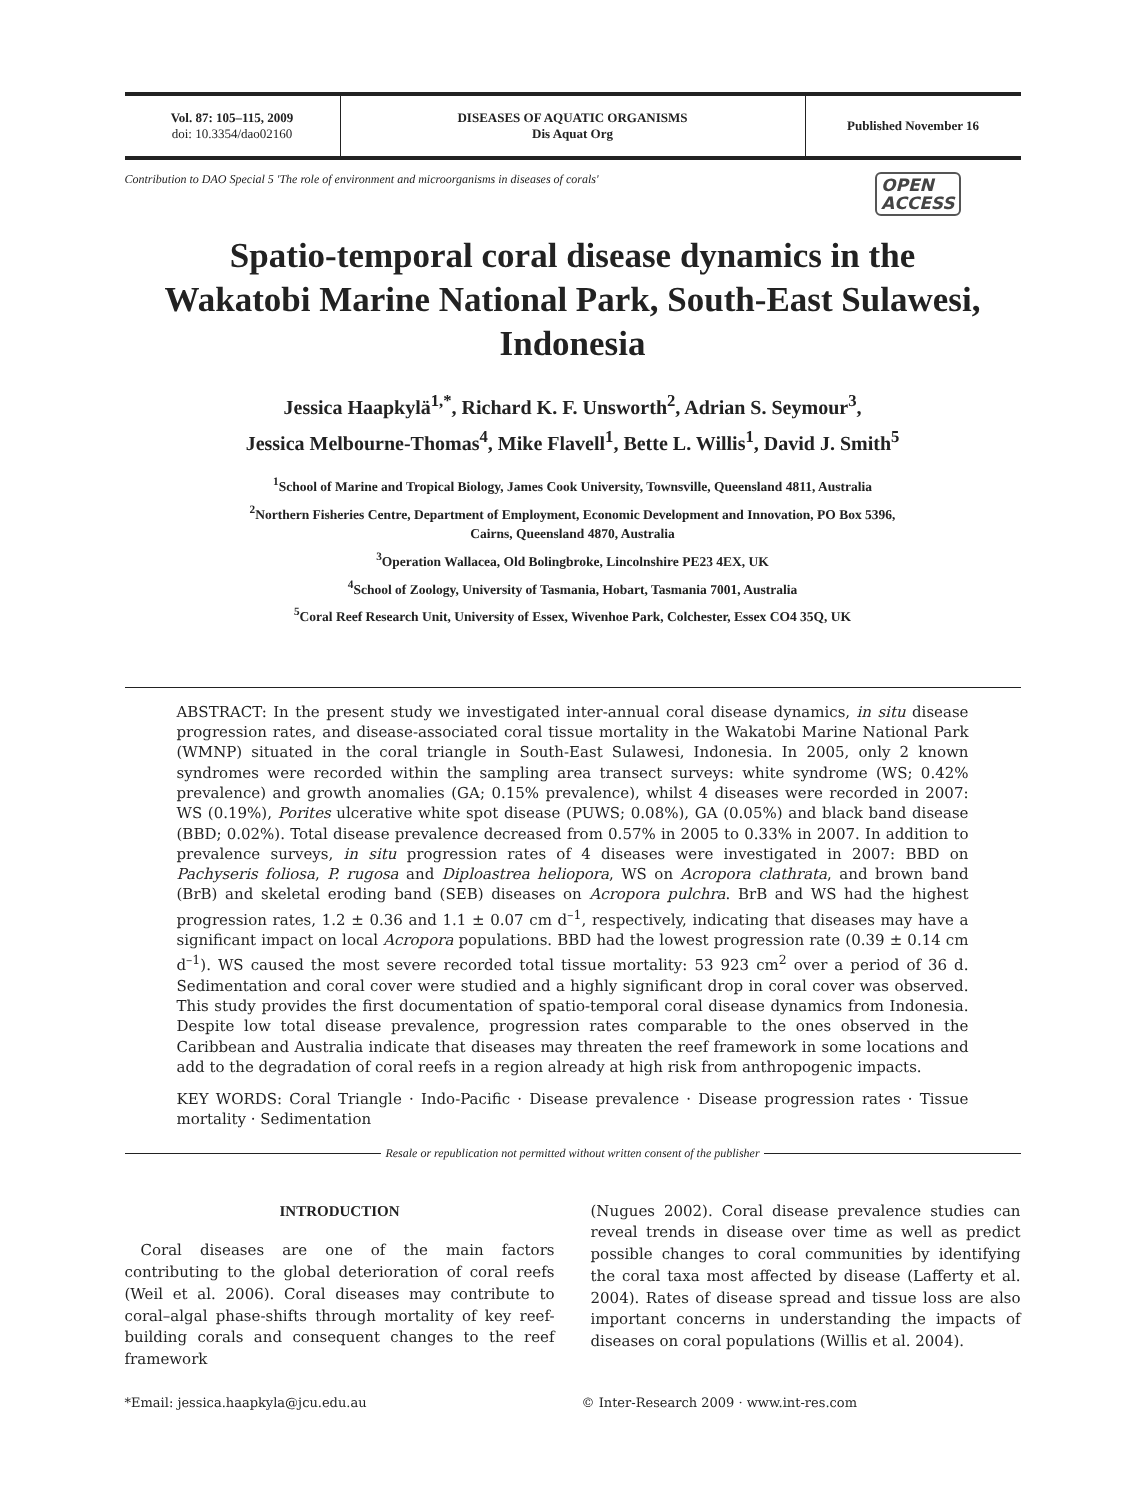Vol. 87: 105–115, 2009
doi: 10.3354/dao02160
DISEASES OF AQUATIC ORGANISMS
Dis Aquat Org
Published November 16
Contribution to DAO Special 5 'The role of environment and microorganisms in diseases of corals' OPEN
ACCESS
Spatio-temporal coral disease dynamics in the Wakatobi Marine National Park, South-East Sulawesi, Indonesia
Jessica Haapkylä<sup>1,*</sup>, Richard K. F. Unsworth<sup>2</sup>, Adrian S. Seymour<sup>3</sup>,
Jessica Melbourne-Thomas<sup>4</sup>, Mike Flavell<sup>1</sup>, Bette L. Willis<sup>1</sup>, David J. Smith<sup>5</sup>
<sup>1</sup> School of Marine and Tropical Biology, James Cook University, Townsville, Queensland 4811, Australia
<sup>2</sup> Northern Fisheries Centre, Department of Employment, Economic Development and Innovation, PO Box 5396,
Cairns, Queensland 4870, Australia
<sup>3</sup> Operation Wallacea, Old Bolingbroke, Lincolnshire PE23 4EX, UK
<sup>4</sup> School of Zoology, University of Tasmania, Hobart, Tasmania 7001, Australia
<sup>5</sup> Coral Reef Research Unit, University of Essex, Wivenhoe Park, Colchester, Essex CO4 35Q, UK
ABSTRACT: In the present study we investigated inter-annual coral disease dynamics, in situ disease progression rates, and disease-associated coral tissue mortality in the Wakatobi Marine National Park (WMNP) situated in the coral triangle in South-East Sulawesi, Indonesia. In 2005, only 2 known syndromes were recorded within the sampling area transect surveys: white syndrome (WS; 0.42% prevalence) and growth anomalies (GA; 0.15% prevalence), whilst 4 diseases were recorded in 2007: WS (0.19%), Porites ulcerative white spot disease (PUWS; 0.08%), GA (0.05%) and black band disease (BBD; 0.02%). Total disease prevalence decreased from 0.57% in 2005 to 0.33% in 2007. In addition to prevalence surveys, in situ progression rates of 4 diseases were investigated in 2007: BBD on Pachyseris foliosa, P. rugosa and Diploastrea heliopora, WS on Acropora clathrata, and brown band (BrB) and skeletal eroding band (SEB) diseases on Acropora pulchra. BrB and WS had the highest progression rates, 1.2 ± 0.36 and 1.1 ± 0.07 cm d<sup>–1</sup>, respectively, indicating that diseases may have a significant impact on local Acropora populations. BBD had the lowest progression rate (0.39 ± 0.14 cm d<sup>–1</sup>). WS caused the most severe recorded total tissue mortality: 53 923 cm<sup>2</sup> over a period of 36 d. Sedimentation and coral cover were studied and a highly significant drop in coral cover was observed. This study provides the first documentation of spatio-temporal coral disease dynamics from Indonesia. Despite low total disease prevalence, progression rates comparable to the ones observed in the Caribbean and Australia indicate that diseases may threaten the reef framework in some locations and add to the degradation of coral reefs in a region already at high risk from anthropogenic impacts.
KEY WORDS: Coral Triangle · Indo-Pacific · Disease prevalence · Disease progression rates · Tissue mortality · Sedimentation
Resale or republication not permitted without written consent of the publisher
INTRODUCTION
Coral diseases are one of the main factors contributing to the global deterioration of coral reefs (Weil et al. 2006). Coral diseases may contribute to coral–algal phase-shifts through mortality of key reef-building corals and consequent changes to the reef framework
(Nugues 2002). Coral disease prevalence studies can reveal trends in disease over time as well as predict possible changes to coral communities by identifying the coral taxa most affected by disease (Lafferty et al. 2004). Rates of disease spread and tissue loss are also important concerns in understanding the impacts of diseases on coral populations (Willis et al. 2004).
*Email: jessica.haapkyla@jcu.edu.au
© Inter-Research 2009 · www.int-res.com